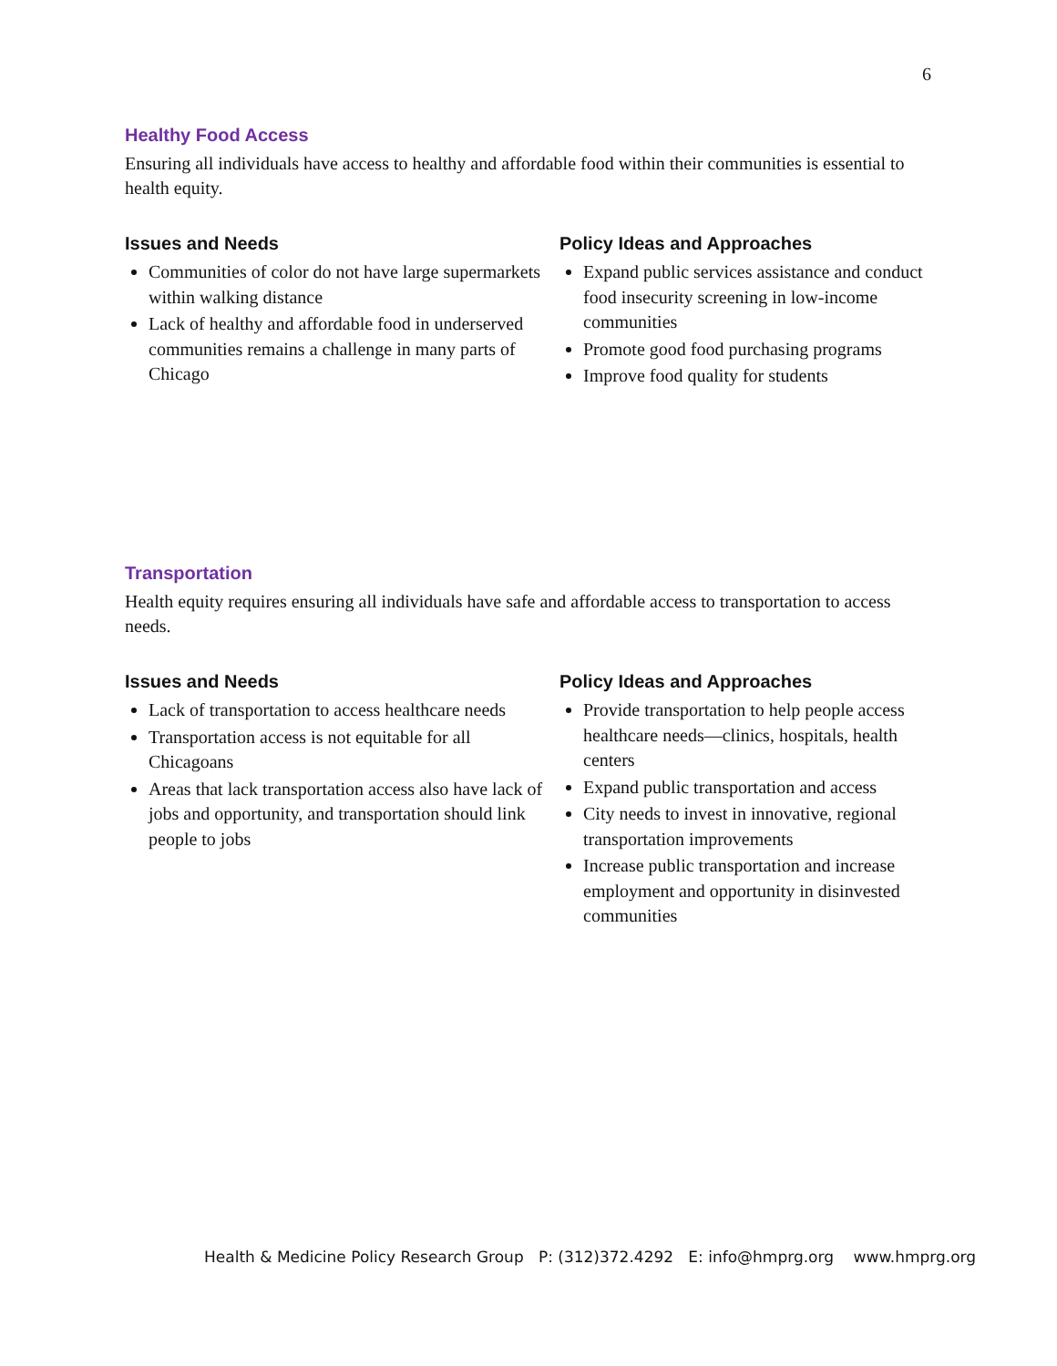6
Healthy Food Access
Ensuring all individuals have access to healthy and affordable food within their communities is essential to health equity.
Issues and Needs
Communities of color do not have large supermarkets within walking distance
Lack of healthy and affordable food in underserved communities remains a challenge in many parts of Chicago
Policy Ideas and Approaches
Expand public services assistance and conduct food insecurity screening in low-income communities
Promote good food purchasing programs
Improve food quality for students
Transportation
Health equity requires ensuring all individuals have safe and affordable access to transportation to access needs.
Issues and Needs
Lack of transportation to access healthcare needs
Transportation access is not equitable for all Chicagoans
Areas that lack transportation access also have lack of jobs and opportunity, and transportation should link people to jobs
Policy Ideas and Approaches
Provide transportation to help people access healthcare needs—clinics, hospitals, health centers
Expand public transportation and access
City needs to invest in innovative, regional transportation improvements
Increase public transportation and increase employment and opportunity in disinvested communities
Health & Medicine Policy Research Group P: (312)372.4292 E: info@hmprg.org www.hmprg.org